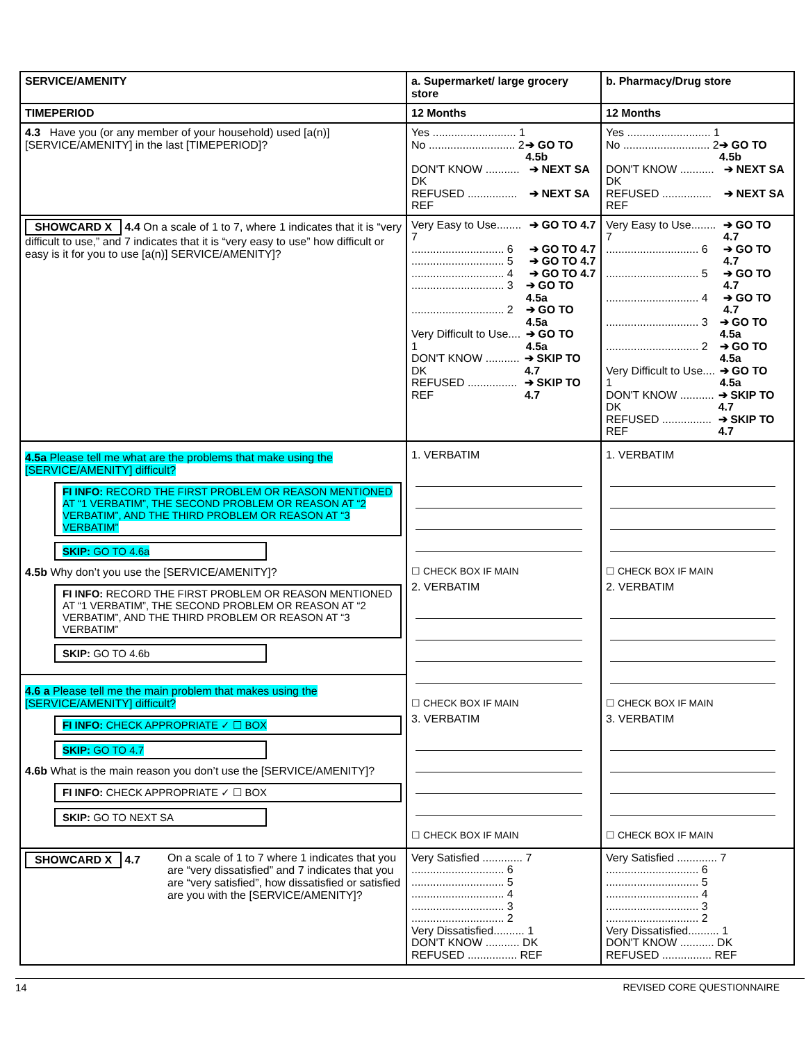| SERVICE/AMENITY | a. Supermarket/ large grocery store | b. Pharmacy/Drug store |
| TIMEPERIOD | 12 Months | 12 Months |
| 4.3 Have you (or any member of your household) used [a(n)] [SERVICE/AMENITY] in the last [TIMEPERIOD]? | Yes ........................... 1 No ............................ 2 ➔ GO TO 4.5b DON'T KNOW ........... DK ➔ NEXT SA REFUSED ................ REF ➔ NEXT SA | Yes ........................... 1 No ............................ 2 ➔ GO TO 4.5b DON'T KNOW ........... DK ➔ NEXT SA REFUSED ................ REF ➔ NEXT SA |
| SHOWCARD X 4.4 On a scale of 1 to 7, where 1 indicates that it is “very difficult to use,” and 7 indicates that it is “very easy to use” how difficult or easy is it for you to use [a(n)] SERVICE/AMENITY]? | Very Easy to Use........ 7 ➔ GO TO 4.7 .............................. 6 ➔ GO TO 4.7 .............................. 5 ➔ GO TO 4.7 .............................. 4 ➔ GO TO 4.7 .............................. 3 ➔ GO TO 4.5a .............................. 2 ➔ GO TO 4.5a Very Difficult to Use.... 1 ➔ GO TO 4.5a DON'T KNOW ........... DK ➔ SKIP TO 4.7 REFUSED ................ REF ➔ SKIP TO 4.7 | Very Easy to Use........ 7 ➔ GO TO 4.7 .............................. 6 ➔ GO TO 4.7 .............................. 5 ➔ GO TO 4.7 .............................. 4 ➔ GO TO 4.7 .............................. 3 ➔ GO TO 4.5a .............................. 2 ➔ GO TO 4.5a Very Difficult to Use.... 1 ➔ GO TO 4.5a DON'T KNOW ........... DK ➔ SKIP TO 4.7 REFUSED ................ REF ➔ SKIP TO 4.7 |
| 4.5a Please tell me what are the problems that make using the [SERVICE/AMENITY] difficult? FI INFO: RECORD THE FIRST PROBLEM OR REASON MENTIONED AT “1 VERBATIM”, THE SECOND PROBLEM OR REASON AT “2 VERBATIM”, AND THE THIRD PROBLEM OR REASON AT “3 VERBATIM” SKIP: GO TO 4.6a 4.5b Why don’t you use the [SERVICE/AMENITY]? FI INFO: RECORD THE FIRST PROBLEM OR REASON MENTIONED AT “1 VERBATIM”, THE SECOND PROBLEM OR REASON AT “2 VERBATIM”, AND THE THIRD PROBLEM OR REASON AT “3 VERBATIM” SKIP: GO TO 4.6b 4.6 a Please tell me the main problem that makes using the [SERVICE/AMENITY] difficult? FI INFO: CHECK APPROPRIATE ✓ ☐ BOX SKIP: GO TO 4.7 4.6b What is the main reason you don’t use the [SERVICE/AMENITY]? FI INFO: CHECK APPROPRIATE ✓ ☐ BOX SKIP: GO TO NEXT SA | 1. VERBATIM ☐ CHECK BOX IF MAIN 2. VERBATIM ☐ CHECK BOX IF MAIN 3. VERBATIM ☐ CHECK BOX IF MAIN | 1. VERBATIM ☐ CHECK BOX IF MAIN 2. VERBATIM ☐ CHECK BOX IF MAIN 3. VERBATIM ☐ CHECK BOX IF MAIN |
| SHOWCARD X 4.7 On a scale of 1 to 7 where 1 indicates that you are “very dissatisfied” and 7 indicates that you are “very satisfied”, how dissatisfied or satisfied are you with the [SERVICE/AMENITY]? | Very Satisfied ............. 7 .............................. 6 .............................. 5 .............................. 4 .............................. 3 .............................. 2 Very Dissatisfied.......... 1 DON'T KNOW ........... DK REFUSED ................ REF | Very Satisfied ............. 7 .............................. 6 .............................. 5 .............................. 4 .............................. 3 .............................. 2 Very Dissatisfied.......... 1 DON'T KNOW ........... DK REFUSED ................ REF |
14 REVISED CORE QUESTIONNAIRE